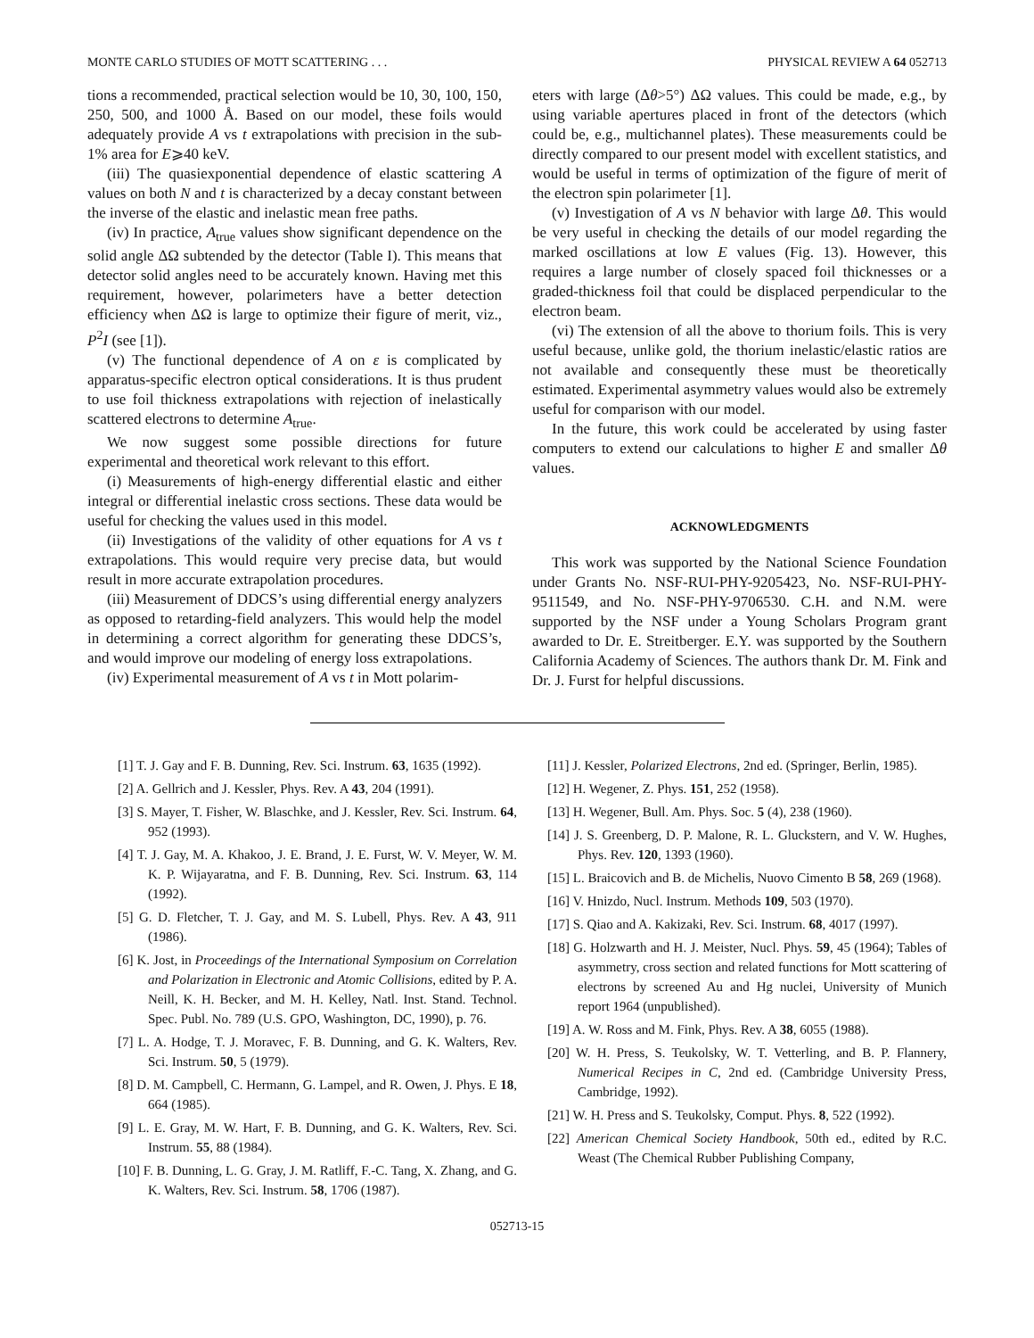MONTE CARLO STUDIES OF MOTT SCATTERING . . . PHYSICAL REVIEW A 64 052713
tions a recommended, practical selection would be 10, 30, 100, 150, 250, 500, and 1000 Å. Based on our model, these foils would adequately provide A vs t extrapolations with precision in the sub-1% area for E⩾40 keV.
(iii) The quasiexponential dependence of elastic scattering A values on both N and t is characterized by a decay constant between the inverse of the elastic and inelastic mean free paths.
(iv) In practice, A<sub>true</sub> values show significant dependence on the solid angle ΔΩ subtended by the detector (Table I). This means that detector solid angles need to be accurately known. Having met this requirement, however, polarimeters have a better detection efficiency when ΔΩ is large to optimize their figure of merit, viz., P<sup>2</sup>I (see [1]).
(v) The functional dependence of A on ε is complicated by apparatus-specific electron optical considerations. It is thus prudent to use foil thickness extrapolations with rejection of inelastically scattered electrons to determine A<sub>true</sub>.
We now suggest some possible directions for future experimental and theoretical work relevant to this effort.
(i) Measurements of high-energy differential elastic and either integral or differential inelastic cross sections. These data would be useful for checking the values used in this model.
(ii) Investigations of the validity of other equations for A vs t extrapolations. This would require very precise data, but would result in more accurate extrapolation procedures.
(iii) Measurement of DDCS’s using differential energy analyzers as opposed to retarding-field analyzers. This would help the model in determining a correct algorithm for generating these DDCS’s, and would improve our modeling of energy loss extrapolations.
(iv) Experimental measurement of A vs t in Mott polarim-
eters with large (Δθ>5°) ΔΩ values. This could be made, e.g., by using variable apertures placed in front of the detectors (which could be, e.g., multichannel plates). These measurements could be directly compared to our present model with excellent statistics, and would be useful in terms of optimization of the figure of merit of the electron spin polarimeter [1].
(v) Investigation of A vs N behavior with large Δθ. This would be very useful in checking the details of our model regarding the marked oscillations at low E values (Fig. 13). However, this requires a large number of closely spaced foil thicknesses or a graded-thickness foil that could be displaced perpendicular to the electron beam.
(vi) The extension of all the above to thorium foils. This is very useful because, unlike gold, the thorium inelastic/elastic ratios are not available and consequently these must be theoretically estimated. Experimental asymmetry values would also be extremely useful for comparison with our model.
In the future, this work could be accelerated by using faster computers to extend our calculations to higher E and smaller Δθ values.
ACKNOWLEDGMENTS
This work was supported by the National Science Foundation under Grants No. NSF-RUI-PHY-9205423, No. NSF-RUI-PHY-9511549, and No. NSF-PHY-9706530. C.H. and N.M. were supported by the NSF under a Young Scholars Program grant awarded to Dr. E. Streitberger. E.Y. was supported by the Southern California Academy of Sciences. The authors thank Dr. M. Fink and Dr. J. Furst for helpful discussions.
[1] T. J. Gay and F. B. Dunning, Rev. Sci. Instrum. 63, 1635 (1992).
[2] A. Gellrich and J. Kessler, Phys. Rev. A 43, 204 (1991).
[3] S. Mayer, T. Fisher, W. Blaschke, and J. Kessler, Rev. Sci. Instrum. 64, 952 (1993).
[4] T. J. Gay, M. A. Khakoo, J. E. Brand, J. E. Furst, W. V. Meyer, W. M. K. P. Wijayaratna, and F. B. Dunning, Rev. Sci. Instrum. 63, 114 (1992).
[5] G. D. Fletcher, T. J. Gay, and M. S. Lubell, Phys. Rev. A 43, 911 (1986).
[6] K. Jost, in Proceedings of the International Symposium on Correlation and Polarization in Electronic and Atomic Collisions, edited by P. A. Neill, K. H. Becker, and M. H. Kelley, Natl. Inst. Stand. Technol. Spec. Publ. No. 789 (U.S. GPO, Washington, DC, 1990), p. 76.
[7] L. A. Hodge, T. J. Moravec, F. B. Dunning, and G. K. Walters, Rev. Sci. Instrum. 50, 5 (1979).
[8] D. M. Campbell, C. Hermann, G. Lampel, and R. Owen, J. Phys. E 18, 664 (1985).
[9] L. E. Gray, M. W. Hart, F. B. Dunning, and G. K. Walters, Rev. Sci. Instrum. 55, 88 (1984).
[10] F. B. Dunning, L. G. Gray, J. M. Ratliff, F.-C. Tang, X. Zhang, and G. K. Walters, Rev. Sci. Instrum. 58, 1706 (1987).
[11] J. Kessler, Polarized Electrons, 2nd ed. (Springer, Berlin, 1985).
[12] H. Wegener, Z. Phys. 151, 252 (1958).
[13] H. Wegener, Bull. Am. Phys. Soc. 5 (4), 238 (1960).
[14] J. S. Greenberg, D. P. Malone, R. L. Gluckstern, and V. W. Hughes, Phys. Rev. 120, 1393 (1960).
[15] L. Braicovich and B. de Michelis, Nuovo Cimento B 58, 269 (1968).
[16] V. Hnizdo, Nucl. Instrum. Methods 109, 503 (1970).
[17] S. Qiao and A. Kakizaki, Rev. Sci. Instrum. 68, 4017 (1997).
[18] G. Holzwarth and H. J. Meister, Nucl. Phys. 59, 45 (1964); Tables of asymmetry, cross section and related functions for Mott scattering of electrons by screened Au and Hg nuclei, University of Munich report 1964 (unpublished).
[19] A. W. Ross and M. Fink, Phys. Rev. A 38, 6055 (1988).
[20] W. H. Press, S. Teukolsky, W. T. Vetterling, and B. P. Flannery, Numerical Recipes in C, 2nd ed. (Cambridge University Press, Cambridge, 1992).
[21] W. H. Press and S. Teukolsky, Comput. Phys. 8, 522 (1992).
[22] American Chemical Society Handbook, 50th ed., edited by R.C. Weast (The Chemical Rubber Publishing Company,
052713-15